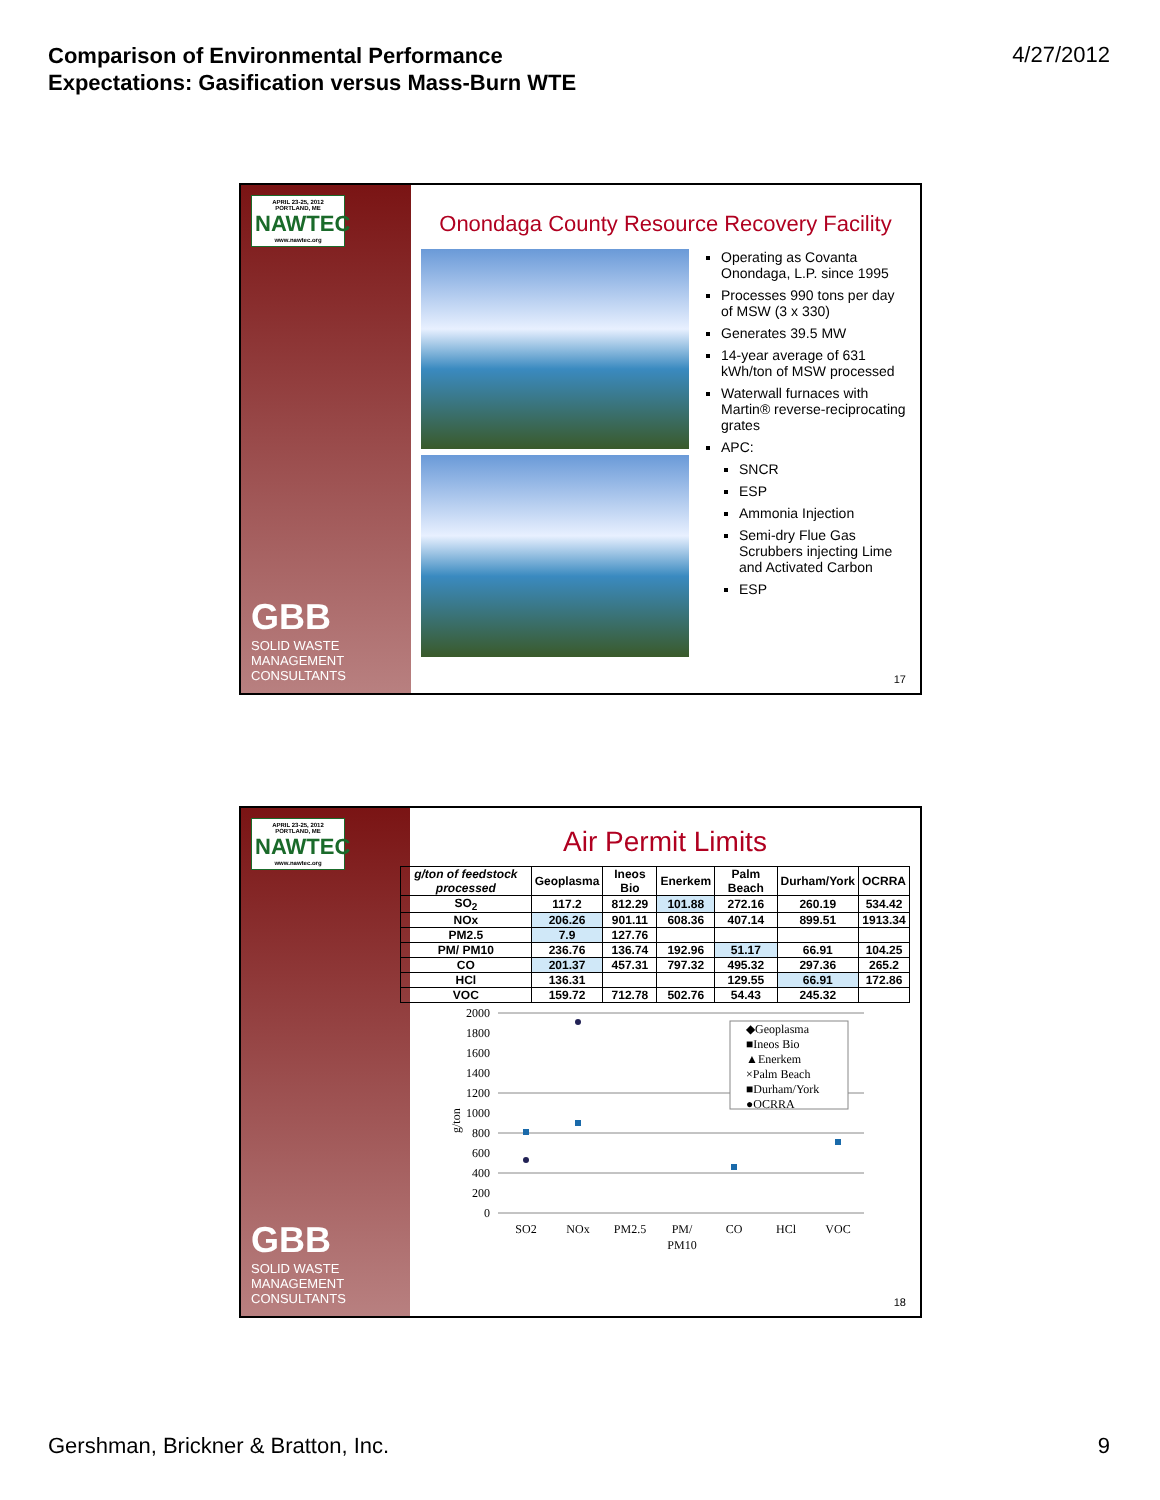Comparison of Environmental Performance
Expectations: Gasification versus Mass-Burn WTE
4/27/2012
APRIL 23-25, 2012 PORTLAND, ME
NAWTEC
www.nawtec.org
GBB
SOLID WASTE
MANAGEMENT
CONSULTANTS
Onondaga County Resource Recovery Facility
Operating as Covanta Onondaga, L.P. since 1995
Processes 990 tons per day of MSW (3 x 330)
Generates 39.5 MW
14-year average of 631 kWh/ton of MSW processed
Waterwall furnaces with Martin® reverse-reciprocating grates
APC:
SNCR
ESP
Ammonia Injection
Semi-dry Flue Gas Scrubbers injecting Lime and Activated Carbon
ESP
17
APRIL 23-25, 2012 PORTLAND, ME
NAWTEC
www.nawtec.org
GBB
SOLID WASTE
MANAGEMENT
CONSULTANTS
Air Permit Limits
| g/ton of feedstock processed | Geoplasma | Ineos Bio | Enerkem | Palm Beach | Durham/York | OCRRA |
| --- | --- | --- | --- | --- | --- | --- |
| SO<sub>2</sub> | 117.2 | 812.29 | 101.88 | 272.16 | 260.19 | 534.42 |
| NOx | 206.26 | 901.11 | 608.36 | 407.14 | 899.51 | 1913.34 |
| PM2.5 | 7.9 | 127.76 | | | | |
| PM/ PM10 | 236.76 | 136.74 | 192.96 | 51.17 | 66.91 | 104.25 |
| CO | 201.37 | 457.31 | 797.32 | 495.32 | 297.36 | 265.2 |
| HCl | 136.31 | | | 129.55 | 66.91 | 172.86 |
| VOC | 159.72 | 712.78 | 502.76 | 54.43 | 245.32 | |
g/ton
2000
1800
1600
1400
1200
1000
800
600
400
200
0
◆Geoplasma
■Ineos Bio
▲Enerkem
×Palm Beach
■Durham/York
●OCRRA
SO2
NOx
PM2.5
PM/
PM10
CO
HCl
VOC
18
Gershman, Brickner & Bratton, Inc. 9